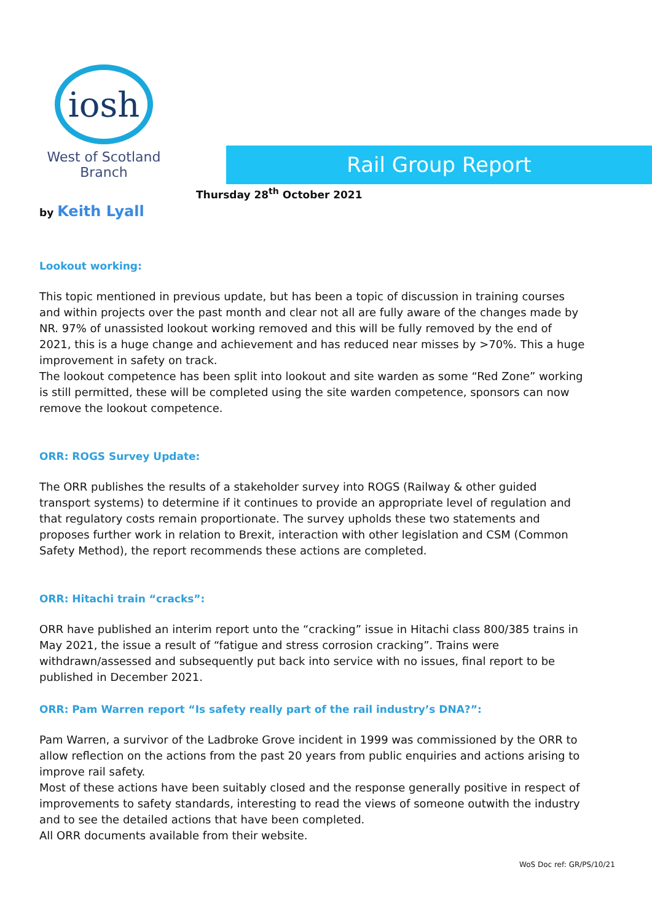iosh
West of Scotland
Branch
Rail Group Report
Thursday 28<sup>th</sup> October 2021
by Keith Lyall
Lookout working:
This topic mentioned in previous update, but has been a topic of discussion in training courses and within projects over the past month and clear not all are fully aware of the changes made by NR. 97% of unassisted lookout working removed and this will be fully removed by the end of 2021, this is a huge change and achievement and has reduced near misses by >70%. This a huge improvement in safety on track.
The lookout competence has been split into lookout and site warden as some “Red Zone” working is still permitted, these will be completed using the site warden competence, sponsors can now remove the lookout competence.
ORR: ROGS Survey Update:
The ORR publishes the results of a stakeholder survey into ROGS (Railway & other guided transport systems) to determine if it continues to provide an appropriate level of regulation and that regulatory costs remain proportionate. The survey upholds these two statements and proposes further work in relation to Brexit, interaction with other legislation and CSM (Common Safety Method), the report recommends these actions are completed.
ORR: Hitachi train “cracks”:
ORR have published an interim report unto the “cracking” issue in Hitachi class 800/385 trains in May 2021, the issue a result of “fatigue and stress corrosion cracking”. Trains were withdrawn/assessed and subsequently put back into service with no issues, final report to be published in December 2021.
ORR: Pam Warren report “Is safety really part of the rail industry’s DNA?”:
Pam Warren, a survivor of the Ladbroke Grove incident in 1999 was commissioned by the ORR to allow reflection on the actions from the past 20 years from public enquiries and actions arising to improve rail safety.
Most of these actions have been suitably closed and the response generally positive in respect of improvements to safety standards, interesting to read the views of someone outwith the industry and to see the detailed actions that have been completed.
All ORR documents available from their website.
WoS Doc ref: GR/PS/10/21